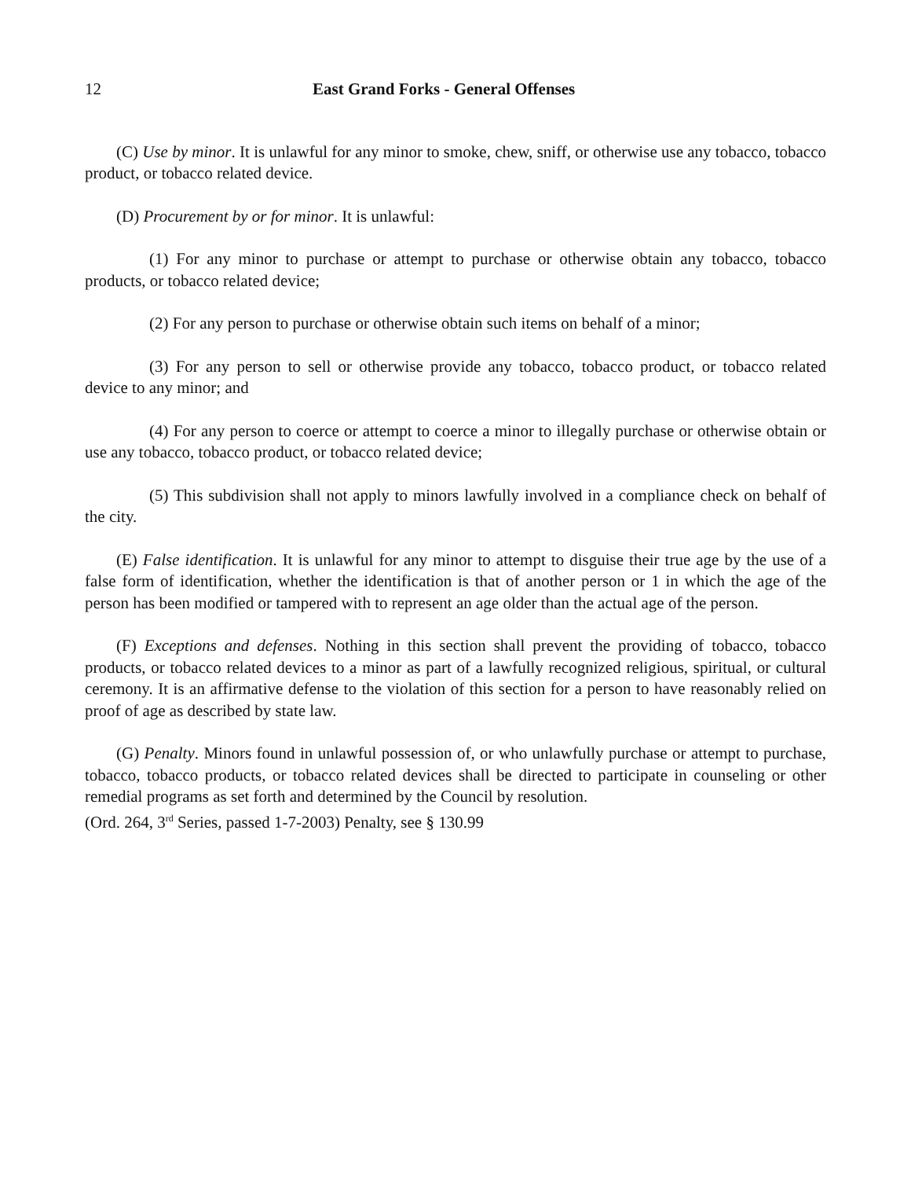12 East Grand Forks - General Offenses
(C) Use by minor. It is unlawful for any minor to smoke, chew, sniff, or otherwise use any tobacco, tobacco product, or tobacco related device.
(D) Procurement by or for minor. It is unlawful:
(1) For any minor to purchase or attempt to purchase or otherwise obtain any tobacco, tobacco products, or tobacco related device;
(2) For any person to purchase or otherwise obtain such items on behalf of a minor;
(3) For any person to sell or otherwise provide any tobacco, tobacco product, or tobacco related device to any minor; and
(4) For any person to coerce or attempt to coerce a minor to illegally purchase or otherwise obtain or use any tobacco, tobacco product, or tobacco related device;
(5) This subdivision shall not apply to minors lawfully involved in a compliance check on behalf of the city.
(E) False identification. It is unlawful for any minor to attempt to disguise their true age by the use of a false form of identification, whether the identification is that of another person or 1 in which the age of the person has been modified or tampered with to represent an age older than the actual age of the person.
(F) Exceptions and defenses. Nothing in this section shall prevent the providing of tobacco, tobacco products, or tobacco related devices to a minor as part of a lawfully recognized religious, spiritual, or cultural ceremony. It is an affirmative defense to the violation of this section for a person to have reasonably relied on proof of age as described by state law.
(G) Penalty. Minors found in unlawful possession of, or who unlawfully purchase or attempt to purchase, tobacco, tobacco products, or tobacco related devices shall be directed to participate in counseling or other remedial programs as set forth and determined by the Council by resolution.
(Ord. 264, 3<sup>rd</sup> Series, passed 1-7-2003) Penalty, see § 130.99